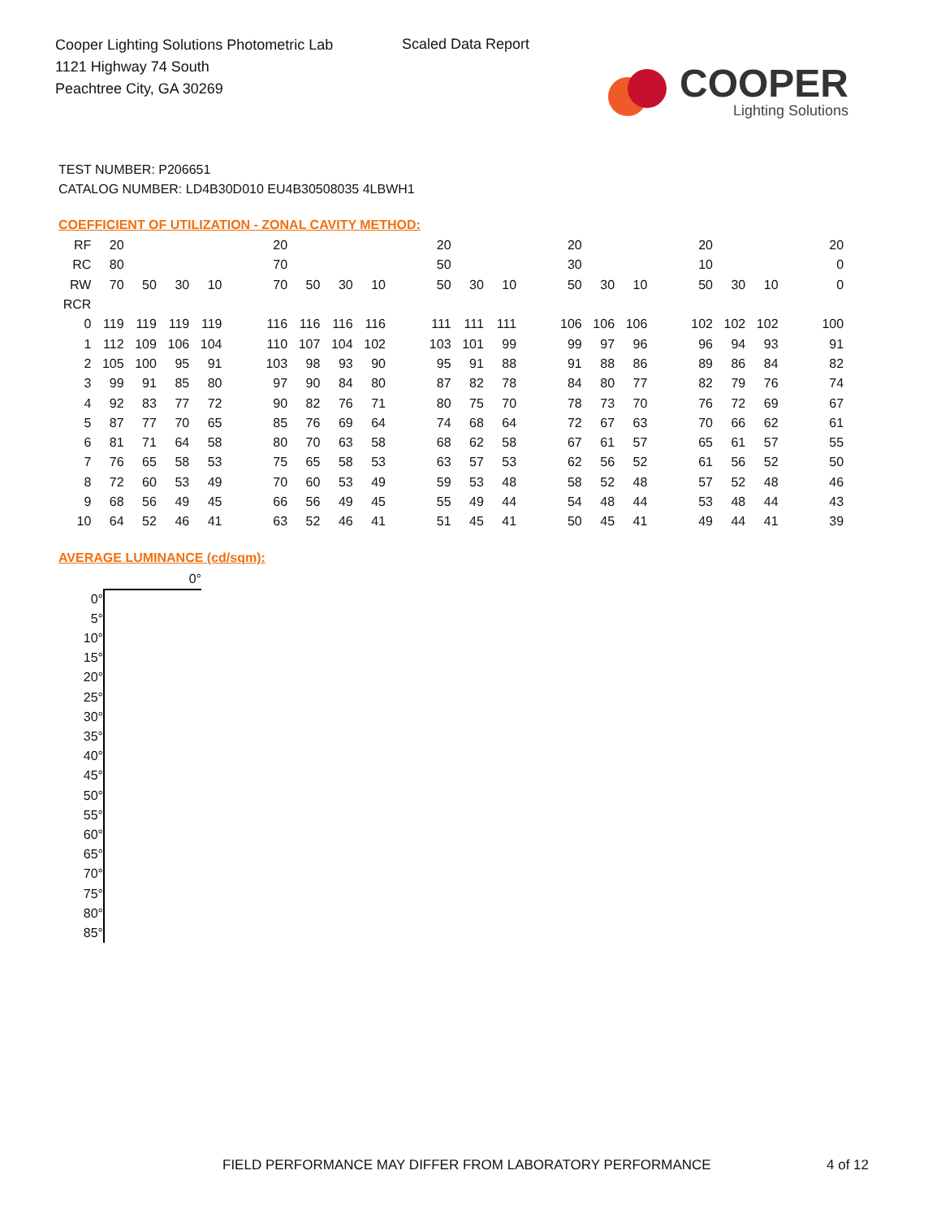Cooper Lighting Solutions Photometric Lab
1121 Highway 74 South
Peachtree City, GA 30269
Scaled Data Report
COOPER
Lighting Solutions
TEST NUMBER: P206651
CATALOG NUMBER: LD4B30D010 EU4B30508035 4LBWH1
COEFFICIENT OF UTILIZATION - ZONAL CAVITY METHOD:
| RF | 20 | | | | | 20 | | | | | 20 | | | | 20 | | | | 20 | | | | 20 |
| RC | 80 | | | | | 70 | | | | | 50 | | | | 30 | | | | 10 | | | | 0 |
| RW | 70 | 50 | 30 | 10 | | 70 | 50 | 30 | 10 | | 50 | 30 | 10 | | 50 | 30 | 10 | | 50 | 30 | 10 | | 0 |
| RCR | | | | | | | | | | | | | | | | | | | | | | | |
| 0 | 119 | 119 | 119 | 119 | | 116 | 116 | 116 | 116 | | 111 | 111 | 111 | | 106 | 106 | 106 | | 102 | 102 | 102 | | 100 |
| 1 | 112 | 109 | 106 | 104 | | 110 | 107 | 104 | 102 | | 103 | 101 | 99 | | 99 | 97 | 96 | | 96 | 94 | 93 | | 91 |
| 2 | 105 | 100 | 95 | 91 | | 103 | 98 | 93 | 90 | | 95 | 91 | 88 | | 91 | 88 | 86 | | 89 | 86 | 84 | | 82 |
| 3 | 99 | 91 | 85 | 80 | | 97 | 90 | 84 | 80 | | 87 | 82 | 78 | | 84 | 80 | 77 | | 82 | 79 | 76 | | 74 |
| 4 | 92 | 83 | 77 | 72 | | 90 | 82 | 76 | 71 | | 80 | 75 | 70 | | 78 | 73 | 70 | | 76 | 72 | 69 | | 67 |
| 5 | 87 | 77 | 70 | 65 | | 85 | 76 | 69 | 64 | | 74 | 68 | 64 | | 72 | 67 | 63 | | 70 | 66 | 62 | | 61 |
| 6 | 81 | 71 | 64 | 58 | | 80 | 70 | 63 | 58 | | 68 | 62 | 58 | | 67 | 61 | 57 | | 65 | 61 | 57 | | 55 |
| 7 | 76 | 65 | 58 | 53 | | 75 | 65 | 58 | 53 | | 63 | 57 | 53 | | 62 | 56 | 52 | | 61 | 56 | 52 | | 50 |
| 8 | 72 | 60 | 53 | 49 | | 70 | 60 | 53 | 49 | | 59 | 53 | 48 | | 58 | 52 | 48 | | 57 | 52 | 48 | | 46 |
| 9 | 68 | 56 | 49 | 45 | | 66 | 56 | 49 | 45 | | 55 | 49 | 44 | | 54 | 48 | 44 | | 53 | 48 | 44 | | 43 |
| 10 | 64 | 52 | 46 | 41 | | 63 | 52 | 46 | 41 | | 51 | 45 | 41 | | 50 | 45 | 41 | | 49 | 44 | 41 | | 39 |
AVERAGE LUMINANCE (cd/sqm):
| | 0° |
| 0° | |
| 5° | |
| 10° | |
| 15° | |
| 20° | |
| 25° | |
| 30° | |
| 35° | |
| 40° | |
| 45° | |
| 50° | |
| 55° | |
| 60° | |
| 65° | |
| 70° | |
| 75° | |
| 80° | |
| 85° | |
FIELD PERFORMANCE MAY DIFFER FROM LABORATORY PERFORMANCE
4 of 12